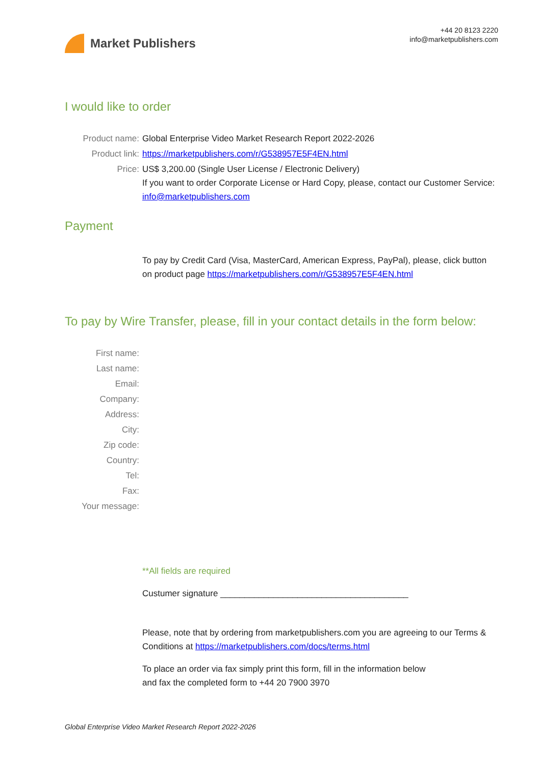Market Publishers
+44 20 8123 2220
info@marketpublishers.com
I would like to order
Product name: Global Enterprise Video Market Research Report 2022-2026
Product link: https://marketpublishers.com/r/G538957E5F4EN.html
Price: US$ 3,200.00 (Single User License / Electronic Delivery)
If you want to order Corporate License or Hard Copy, please, contact our Customer Service:
info@marketpublishers.com
Payment
To pay by Credit Card (Visa, MasterCard, American Express, PayPal), please, click button on product page https://marketpublishers.com/r/G538957E5F4EN.html
To pay by Wire Transfer, please, fill in your contact details in the form below:
First name:
Last name:
Email:
Company:
Address:
City:
Zip code:
Country:
Tel:
Fax:
Your message:
**All fields are required
Custumer signature _______________________________________
Please, note that by ordering from marketpublishers.com you are agreeing to our Terms & Conditions at https://marketpublishers.com/docs/terms.html
To place an order via fax simply print this form, fill in the information below
and fax the completed form to +44 20 7900 3970
Global Enterprise Video Market Research Report 2022-2026